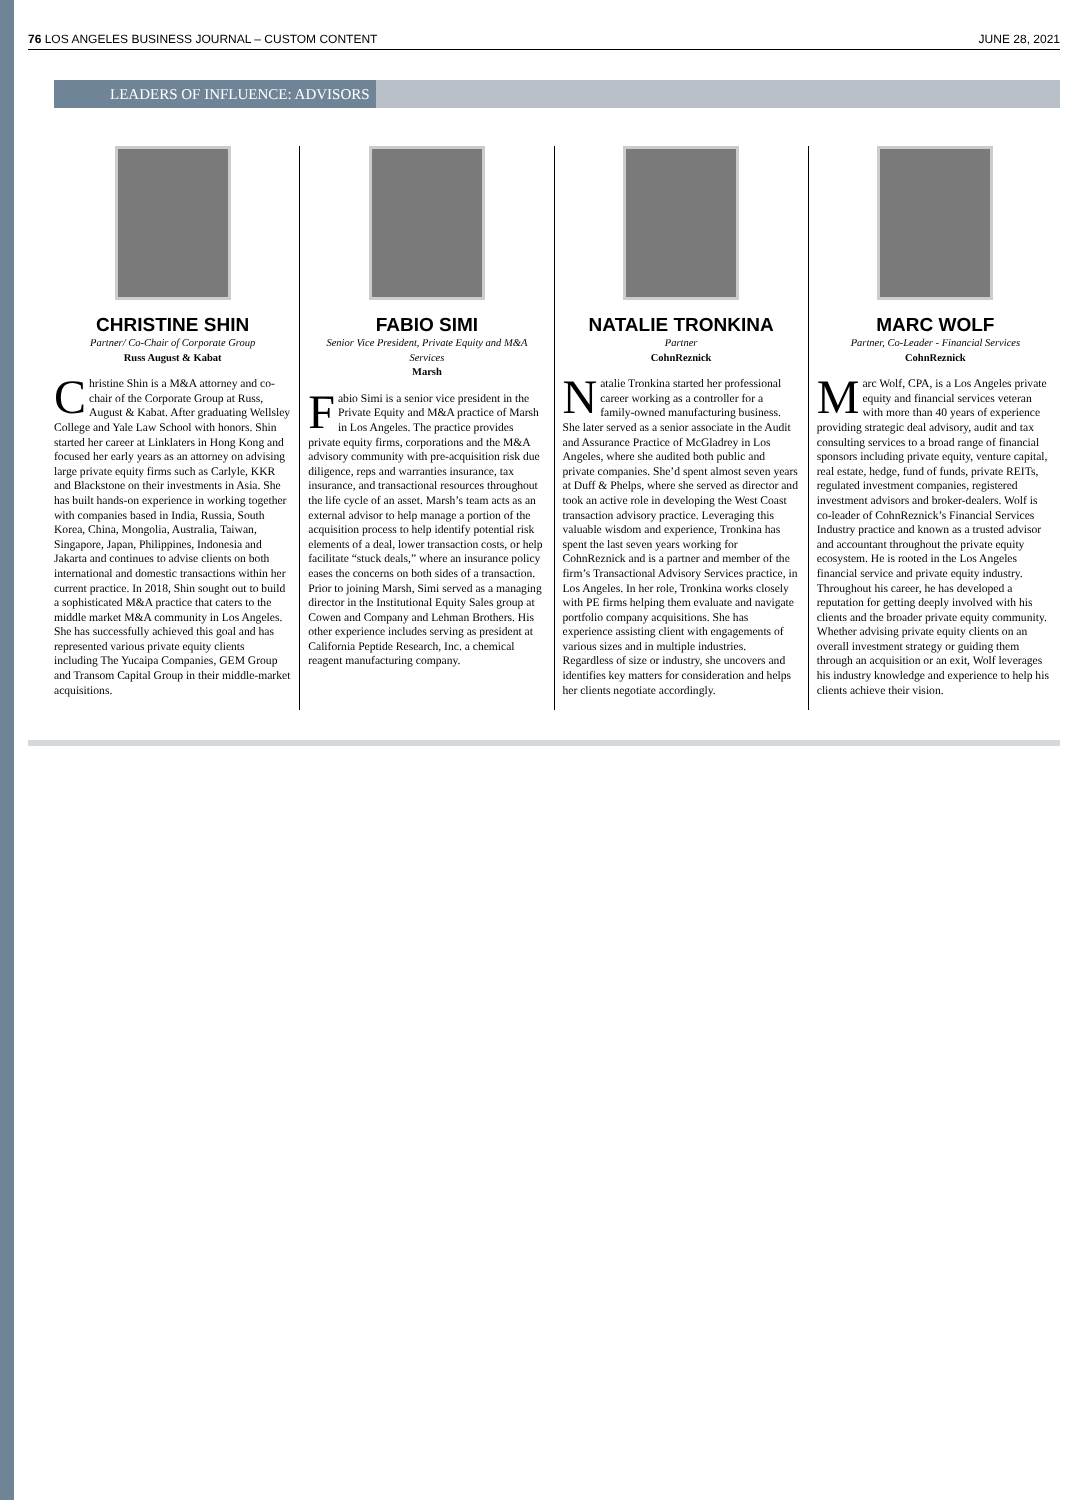76 LOS ANGELES BUSINESS JOURNAL – CUSTOM CONTENT JUNE 28, 2021
LEADERS OF INFLUENCE: ADVISORS
CHRISTINE SHIN
Partner/ Co-Chair of Corporate Group
Russ August & Kabat
Christine Shin is a M&A attorney and co-chair of the Corporate Group at Russ, August & Kabat. After graduating Wellsley College and Yale Law School with honors. Shin started her career at Linklaters in Hong Kong and focused her early years as an attorney on advising large private equity firms such as Carlyle, KKR and Blackstone on their investments in Asia. She has built hands-on experience in working together with companies based in India, Russia, South Korea, China, Mongolia, Australia, Taiwan, Singapore, Japan, Philippines, Indonesia and Jakarta and continues to advise clients on both international and domestic transactions within her current practice. In 2018, Shin sought out to build a sophisticated M&A practice that caters to the middle market M&A community in Los Angeles. She has successfully achieved this goal and has represented various private equity clients including The Yucaipa Companies, GEM Group and Transom Capital Group in their middle-market acquisitions.
FABIO SIMI
Senior Vice President, Private Equity and M&A Services
Marsh
Fabio Simi is a senior vice president in the Private Equity and M&A practice of Marsh in Los Angeles. The practice provides private equity firms, corporations and the M&A advisory community with pre-acquisition risk due diligence, reps and warranties insurance, tax insurance, and transactional resources throughout the life cycle of an asset. Marsh’s team acts as an external advisor to help manage a portion of the acquisition process to help identify potential risk elements of a deal, lower transaction costs, or help facilitate “stuck deals,” where an insurance policy eases the concerns on both sides of a transaction. Prior to joining Marsh, Simi served as a managing director in the Institutional Equity Sales group at Cowen and Company and Lehman Brothers. His other experience includes serving as president at California Peptide Research, Inc. a chemical reagent manufacturing company.
NATALIE TRONKINA
Partner
CohnReznick
Natalie Tronkina started her professional career working as a controller for a family-owned manufacturing business. She later served as a senior associate in the Audit and Assurance Practice of McGladrey in Los Angeles, where she audited both public and private companies. She’d spent almost seven years at Duff & Phelps, where she served as director and took an active role in developing the West Coast transaction advisory practice. Leveraging this valuable wisdom and experience, Tronkina has spent the last seven years working for CohnReznick and is a partner and member of the firm’s Transactional Advisory Services practice, in Los Angeles. In her role, Tronkina works closely with PE firms helping them evaluate and navigate portfolio company acquisitions. She has experience assisting client with engagements of various sizes and in multiple industries. Regardless of size or industry, she uncovers and identifies key matters for consideration and helps her clients negotiate accordingly.
MARC WOLF
Partner, Co-Leader - Financial Services
CohnReznick
Marc Wolf, CPA, is a Los Angeles private equity and financial services veteran with more than 40 years of experience providing strategic deal advisory, audit and tax consulting services to a broad range of financial sponsors including private equity, venture capital, real estate, hedge, fund of funds, private REITs, regulated investment companies, registered investment advisors and broker-dealers. Wolf is co-leader of CohnReznick’s Financial Services Industry practice and known as a trusted advisor and accountant throughout the private equity ecosystem. He is rooted in the Los Angeles financial service and private equity industry. Throughout his career, he has developed a reputation for getting deeply involved with his clients and the broader private equity community. Whether advising private equity clients on an overall investment strategy or guiding them through an acquisition or an exit, Wolf leverages his industry knowledge and experience to help his clients achieve their vision.